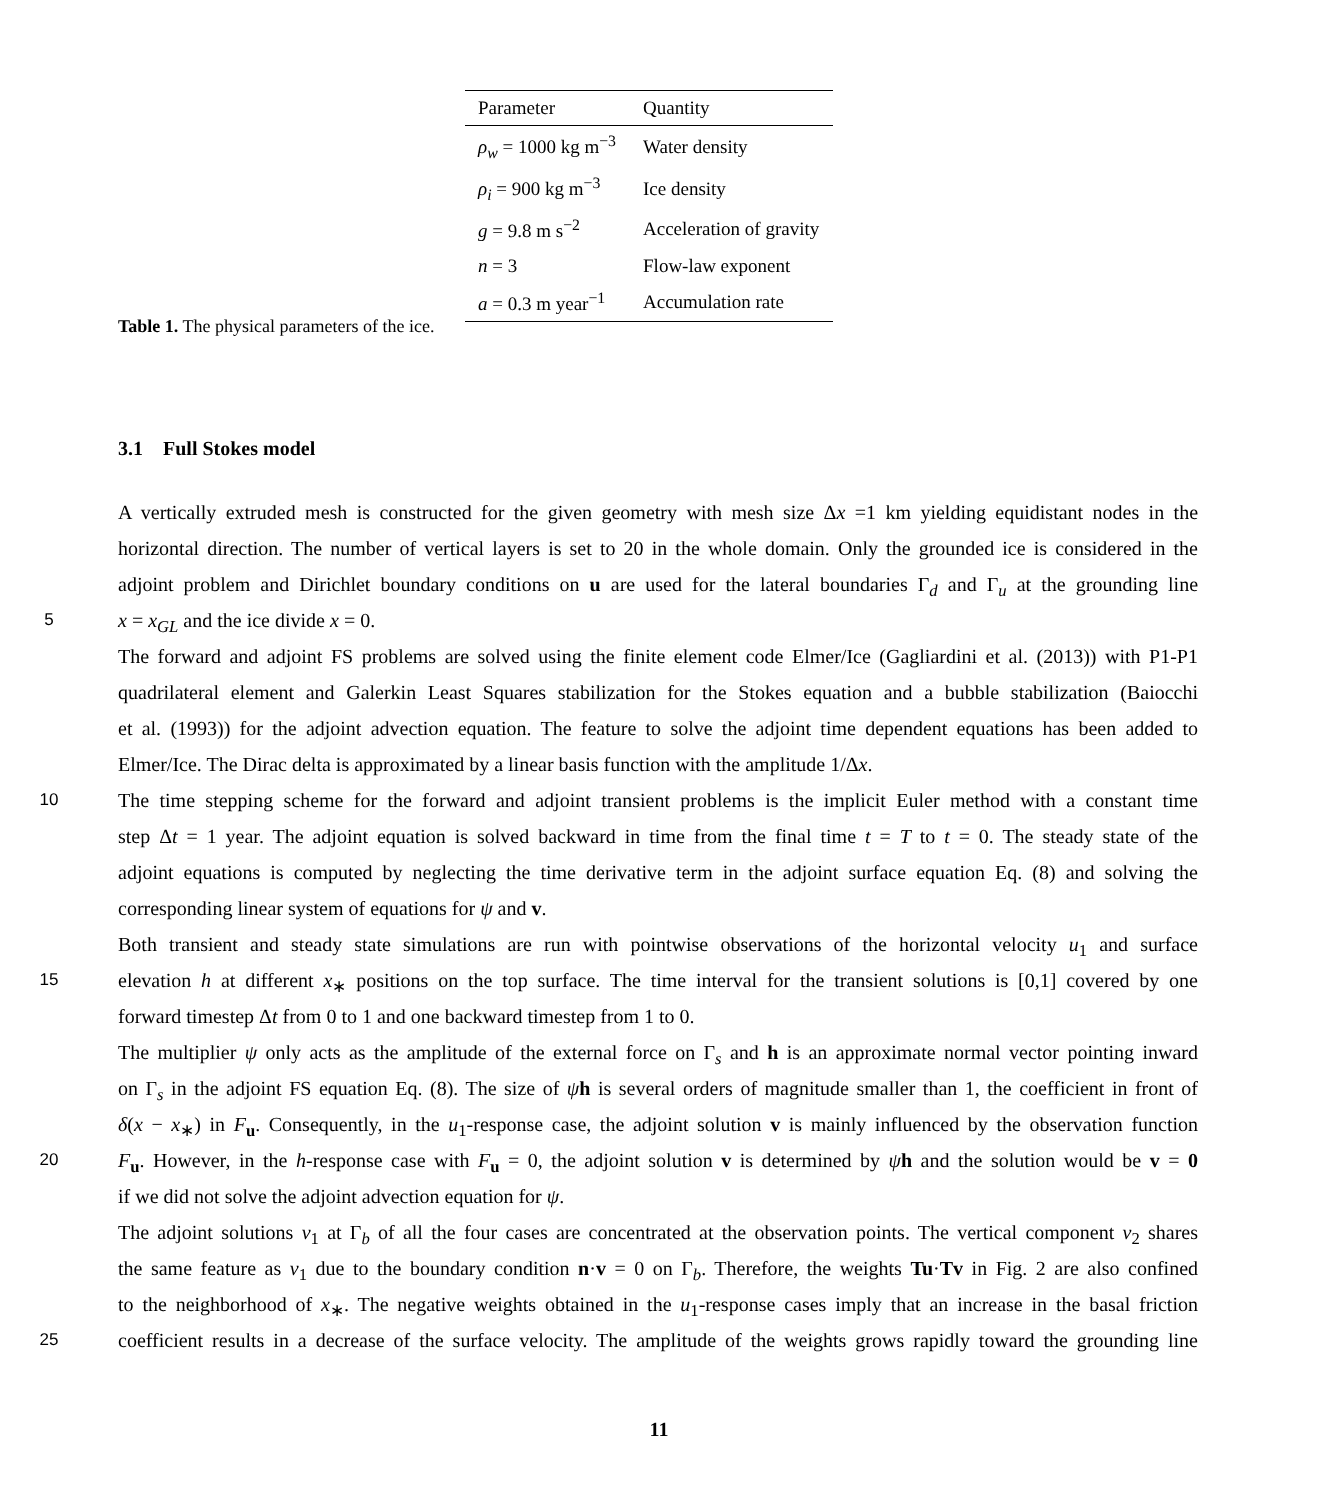| Parameter | Quantity |
| --- | --- |
| ρ<sub>w</sub> = 1000 kg m<sup>−3</sup> | Water density |
| ρ<sub>i</sub> = 900 kg m<sup>−3</sup> | Ice density |
| g = 9.8 m s<sup>−2</sup> | Acceleration of gravity |
| n = 3 | Flow-law exponent |
| a = 0.3 m year<sup>−1</sup> | Accumulation rate |
Table 1. The physical parameters of the ice.
3.1 Full Stokes model
A vertically extruded mesh is constructed for the given geometry with mesh size Δx =1 km yielding equidistant nodes in the
horizontal direction. The number of vertical layers is set to 20 in the whole domain. Only the grounded ice is considered in the
adjoint problem and Dirichlet boundary conditions on u are used for the lateral boundaries Γ<sub>d</sub> and Γ<sub>u</sub> at the grounding line
5 x = x<sub>GL</sub> and the ice divide x = 0.
The forward and adjoint FS problems are solved using the finite element code Elmer/Ice (Gagliardini et al. (2013)) with P1-P1
quadrilateral element and Galerkin Least Squares stabilization for the Stokes equation and a bubble stabilization (Baiocchi
et al. (1993)) for the adjoint advection equation. The feature to solve the adjoint time dependent equations has been added to
Elmer/Ice. The Dirac delta is approximated by a linear basis function with the amplitude 1/Δx.
10 The time stepping scheme for the forward and adjoint transient problems is the implicit Euler method with a constant time
step Δt = 1 year. The adjoint equation is solved backward in time from the final time t = T to t = 0. The steady state of the
adjoint equations is computed by neglecting the time derivative term in the adjoint surface equation Eq. (8) and solving the
corresponding linear system of equations for ψ and v.
Both transient and steady state simulations are run with pointwise observations of the horizontal velocity u<sub>1</sub> and surface
15 elevation h at different x<sub>∗</sub> positions on the top surface. The time interval for the transient solutions is [0,1] covered by one
forward timestep Δt from 0 to 1 and one backward timestep from 1 to 0.
The multiplier ψ only acts as the amplitude of the external force on Γ<sub>s</sub> and h is an approximate normal vector pointing inward
on Γ<sub>s</sub> in the adjoint FS equation Eq. (8). The size of ψh is several orders of magnitude smaller than 1, the coefficient in front of
δ(x − x<sub>∗</sub>) in F<sub>u</sub>. Consequently, in the u<sub>1</sub>-response case, the adjoint solution v is mainly influenced by the observation function
20 F<sub>u</sub>. However, in the h-response case with F<sub>u</sub> = 0, the adjoint solution v is determined by ψh and the solution would be v = 0
if we did not solve the adjoint advection equation for ψ.
The adjoint solutions v<sub>1</sub> at Γ<sub>b</sub> of all the four cases are concentrated at the observation points. The vertical component v<sub>2</sub> shares
the same feature as v<sub>1</sub> due to the boundary condition n·v = 0 on Γ<sub>b</sub>. Therefore, the weights Tu·Tv in Fig. 2 are also confined
to the neighborhood of x<sub>∗</sub>. The negative weights obtained in the u<sub>1</sub>-response cases imply that an increase in the basal friction
25 coefficient results in a decrease of the surface velocity. The amplitude of the weights grows rapidly toward the grounding line
11